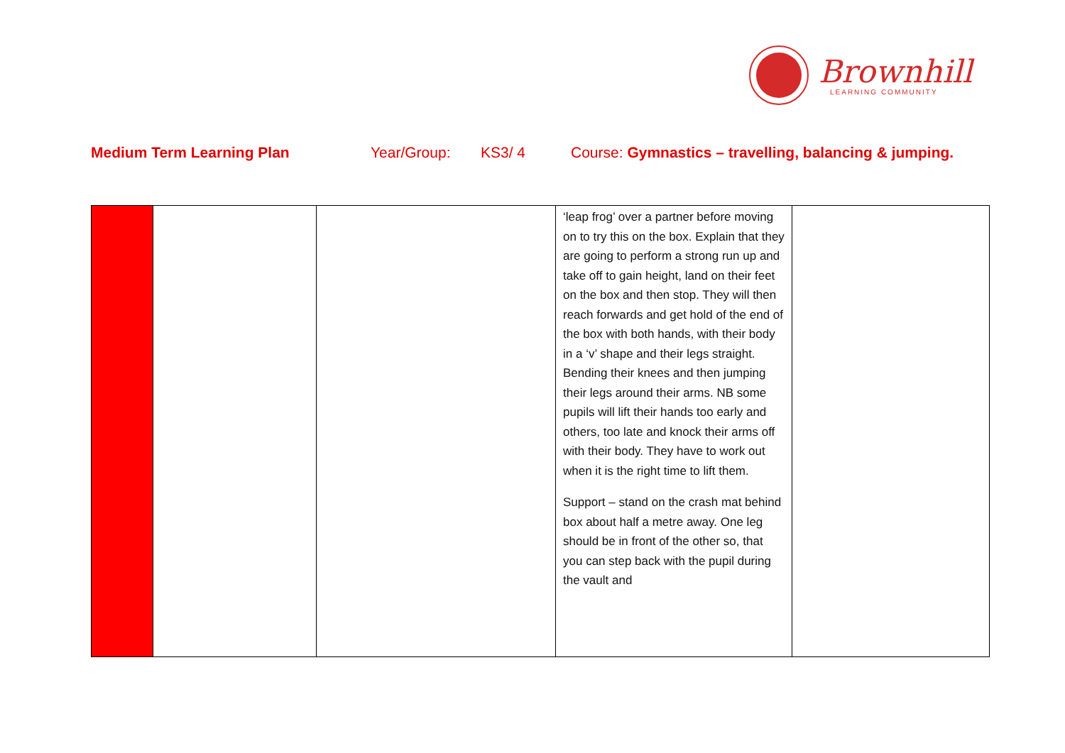Brownhill
LEARNING COMMUNITY
Medium Term Learning Plan Year/Group: KS3/ 4 Course: Gymnastics – travelling, balancing & jumping.
| | | | ‘leap frog’ over a partner before moving on to try this on the box. Explain that they are going to perform a strong run up and take off to gain height, land on their feet on the box and then stop. They will then reach forwards and get hold of the end of the box with both hands, with their body in a ‘v’ shape and their legs straight. Bending their knees and then jumping their legs around their arms. NB some pupils will lift their hands too early and others, too late and knock their arms off with their body. They have to work out when it is the right time to lift them. Support – stand on the crash mat behind box about half a metre away. One leg should be in front of the other so, that you can step back with the pupil during the vault and | |